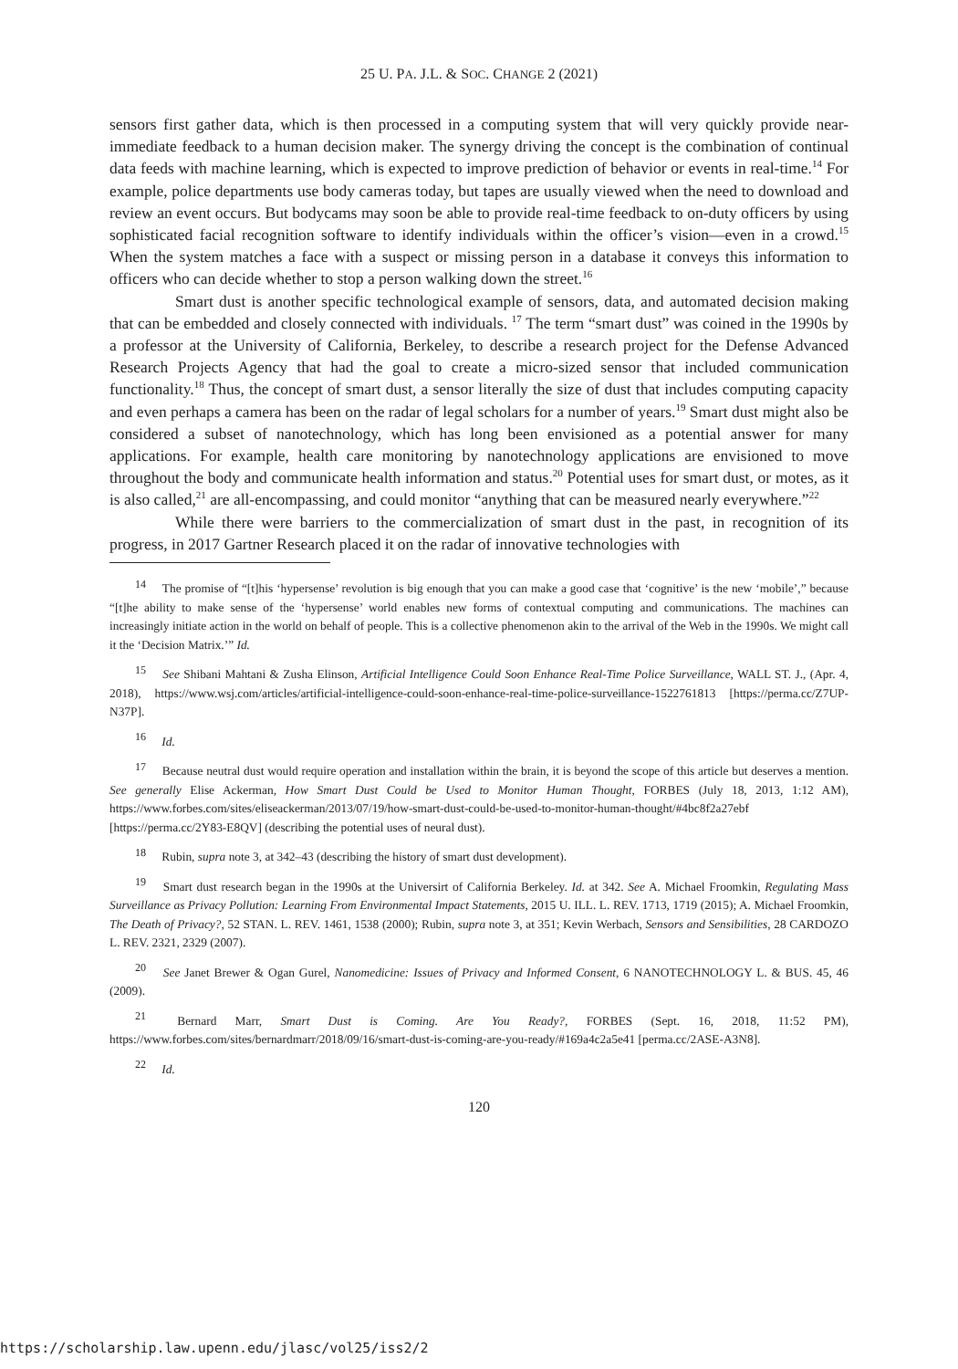25 U. PA. J.L. & SOC. CHANGE 2 (2021)
sensors first gather data, which is then processed in a computing system that will very quickly provide near-immediate feedback to a human decision maker. The synergy driving the concept is the combination of continual data feeds with machine learning, which is expected to improve prediction of behavior or events in real-time.<sup>14</sup> For example, police departments use body cameras today, but tapes are usually viewed when the need to download and review an event occurs. But bodycams may soon be able to provide real-time feedback to on-duty officers by using sophisticated facial recognition software to identify individuals within the officer’s vision—even in a crowd.<sup>15</sup> When the system matches a face with a suspect or missing person in a database it conveys this information to officers who can decide whether to stop a person walking down the street.<sup>16</sup>
Smart dust is another specific technological example of sensors, data, and automated decision making that can be embedded and closely connected with individuals. <sup>17</sup> The term “smart dust” was coined in the 1990s by a professor at the University of California, Berkeley, to describe a research project for the Defense Advanced Research Projects Agency that had the goal to create a micro-sized sensor that included communication functionality.<sup>18</sup> Thus, the concept of smart dust, a sensor literally the size of dust that includes computing capacity and even perhaps a camera has been on the radar of legal scholars for a number of years.<sup>19</sup> Smart dust might also be considered a subset of nanotechnology, which has long been envisioned as a potential answer for many applications. For example, health care monitoring by nanotechnology applications are envisioned to move throughout the body and communicate health information and status.<sup>20</sup> Potential uses for smart dust, or motes, as it is also called,<sup>21</sup> are all-encompassing, and could monitor “anything that can be measured nearly everywhere.”<sup>22</sup>
While there were barriers to the commercialization of smart dust in the past, in recognition of its progress, in 2017 Gartner Research placed it on the radar of innovative technologies with
<sup>14</sup> The promise of “[t]his ‘hypersense’ revolution is big enough that you can make a good case that ‘cognitive’ is the new ‘mobile’,” because “[t]he ability to make sense of the ‘hypersense’ world enables new forms of contextual computing and communications. The machines can increasingly initiate action in the world on behalf of people. This is a collective phenomenon akin to the arrival of the Web in the 1990s. We might call it the ‘Decision Matrix.’” Id.
<sup>15</sup> See Shibani Mahtani & Zusha Elinson, Artificial Intelligence Could Soon Enhance Real-Time Police Surveillance, WALL ST. J., (Apr. 4, 2018), https://www.wsj.com/articles/artificial-intelligence-could-soon-enhance-real-time-police-surveillance-1522761813 [https://perma.cc/Z7UP-N37P].
<sup>16</sup> Id.
<sup>17</sup> Because neutral dust would require operation and installation within the brain, it is beyond the scope of this article but deserves a mention. See generally Elise Ackerman, How Smart Dust Could be Used to Monitor Human Thought, FORBES (July 18, 2013, 1:12 AM), https://www.forbes.com/sites/eliseackerman/2013/07/19/how-smart-dust-could-be-used-to-monitor-human-thought/#4bc8f2a27ebf [https://perma.cc/2Y83-E8QV] (describing the potential uses of neural dust).
<sup>18</sup> Rubin, supra note 3, at 342–43 (describing the history of smart dust development).
<sup>19</sup> Smart dust research began in the 1990s at the Universirt of California Berkeley. Id. at 342. See A. Michael Froomkin, Regulating Mass Surveillance as Privacy Pollution: Learning From Environmental Impact Statements, 2015 U. ILL. L. REV. 1713, 1719 (2015); A. Michael Froomkin, The Death of Privacy?, 52 STAN. L. REV. 1461, 1538 (2000); Rubin, supra note 3, at 351; Kevin Werbach, Sensors and Sensibilities, 28 CARDOZO L. REV. 2321, 2329 (2007).
<sup>20</sup> See Janet Brewer & Ogan Gurel, Nanomedicine: Issues of Privacy and Informed Consent, 6 NANOTECHNOLOGY L. & BUS. 45, 46 (2009).
<sup>21</sup> Bernard Marr, Smart Dust is Coming. Are You Ready?, FORBES (Sept. 16, 2018, 11:52 PM), https://www.forbes.com/sites/bernardmarr/2018/09/16/smart-dust-is-coming-are-you-ready/#169a4c2a5e41 [perma.cc/2ASE-A3N8].
<sup>22</sup> Id.
120
https://scholarship.law.upenn.edu/jlasc/vol25/iss2/2